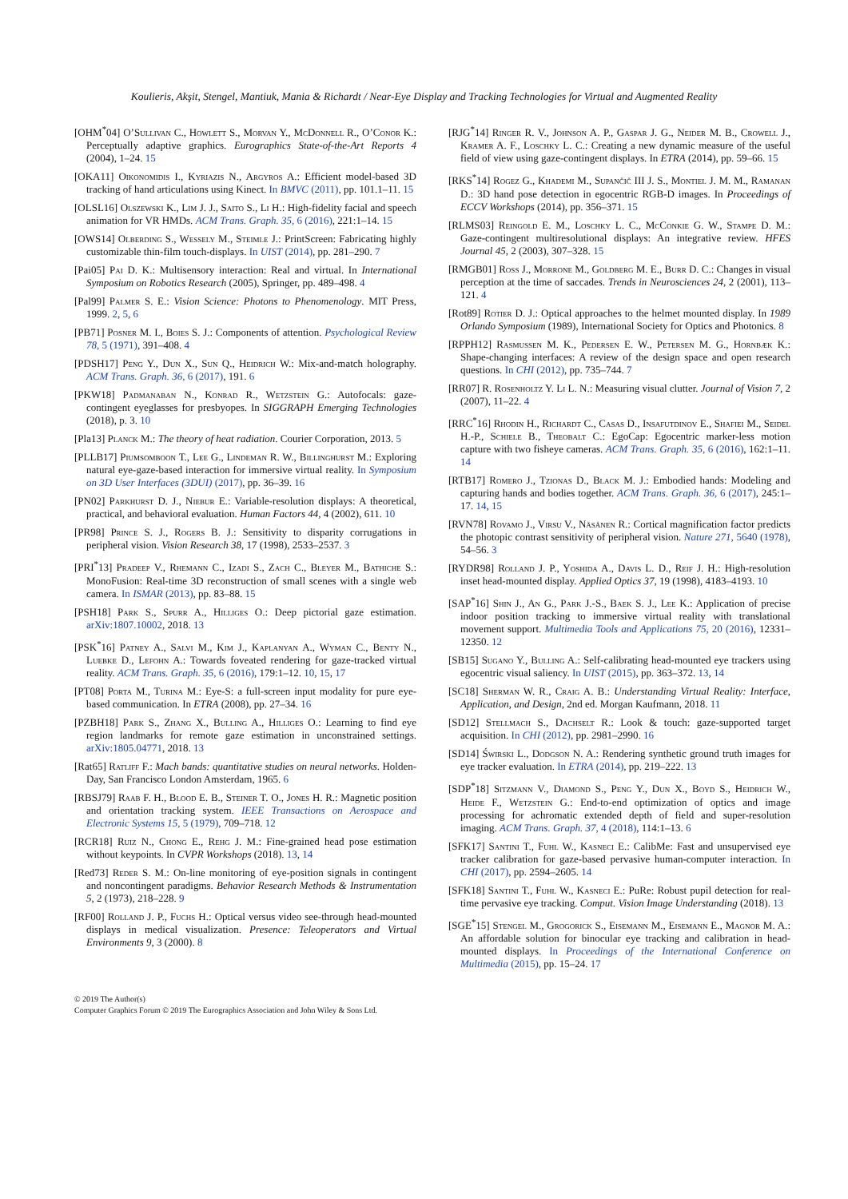Koulieris, Akşit, Stengel, Mantiuk, Mania & Richardt / Near-Eye Display and Tracking Technologies for Virtual and Augmented Reality
[OHM<sup>*</sup>04] O’Sullivan C., Howlett S., Morvan Y., McDonnell R., O’Conor K.: Perceptually adaptive graphics. Eurographics State-of-the-Art Reports 4 (2004), 1–24. 15
[OKA11] Oikonomidis I., Kyriazis N., Argyros A.: Efficient model-based 3D tracking of hand articulations using Kinect. In BMVC (2011), pp. 101.1–11. 15
[OLSL16] Olszewski K., Lim J. J., Saito S., Li H.: High-fidelity facial and speech animation for VR HMDs. ACM Trans. Graph. 35, 6 (2016), 221:1–14. 15
[OWS14] Olberding S., Wessely M., Steimle J.: PrintScreen: Fabricating highly customizable thin-film touch-displays. In UIST (2014), pp. 281–290. 7
[Pai05] Pai D. K.: Multisensory interaction: Real and virtual. In International Symposium on Robotics Research (2005), Springer, pp. 489–498. 4
[Pal99] Palmer S. E.: Vision Science: Photons to Phenomenology. MIT Press, 1999. 2, 5, 6
[PB71] Posner M. I., Boies S. J.: Components of attention. Psychological Review 78, 5 (1971), 391–408. 4
[PDSH17] Peng Y., Dun X., Sun Q., Heidrich W.: Mix-and-match holography. ACM Trans. Graph. 36, 6 (2017), 191. 6
[PKW18] Padmanaban N., Konrad R., Wetzstein G.: Autofocals: gaze-contingent eyeglasses for presbyopes. In SIGGRAPH Emerging Technologies (2018), p. 3. 10
[Pla13] Planck M.: The theory of heat radiation. Courier Corporation, 2013. 5
[PLLB17] Piumsomboon T., Lee G., Lindeman R. W., Billinghurst M.: Exploring natural eye-gaze-based interaction for immersive virtual reality. In Symposium on 3D User Interfaces (3DUI) (2017), pp. 36–39. 16
[PN02] Parkhurst D. J., Niebur E.: Variable-resolution displays: A theoretical, practical, and behavioral evaluation. Human Factors 44, 4 (2002), 611. 10
[PR98] Prince S. J., Rogers B. J.: Sensitivity to disparity corrugations in peripheral vision. Vision Research 38, 17 (1998), 2533–2537. 3
[PRI<sup>*</sup>13] Pradeep V., Rhemann C., Izadi S., Zach C., Bleyer M., Bathiche S.: MonoFusion: Real-time 3D reconstruction of small scenes with a single web camera. In ISMAR (2013), pp. 83–88. 15
[PSH18] Park S., Spurr A., Hilliges O.: Deep pictorial gaze estimation. arXiv:1807.10002, 2018. 13
[PSK<sup>*</sup>16] Patney A., Salvi M., Kim J., Kaplanyan A., Wyman C., Benty N., Luebke D., Lefohn A.: Towards foveated rendering for gaze-tracked virtual reality. ACM Trans. Graph. 35, 6 (2016), 179:1–12. 10, 15, 17
[PT08] Porta M., Turina M.: Eye-S: a full-screen input modality for pure eye-based communication. In ETRA (2008), pp. 27–34. 16
[PZBH18] Park S., Zhang X., Bulling A., Hilliges O.: Learning to find eye region landmarks for remote gaze estimation in unconstrained settings. arXiv:1805.04771, 2018. 13
[Rat65] Ratliff F.: Mach bands: quantitative studies on neural networks. Holden-Day, San Francisco London Amsterdam, 1965. 6
[RBSJ79] Raab F. H., Blood E. B., Steiner T. O., Jones H. R.: Magnetic position and orientation tracking system. IEEE Transactions on Aerospace and Electronic Systems 15, 5 (1979), 709–718. 12
[RCR18] Ruiz N., Chong E., Rehg J. M.: Fine-grained head pose estimation without keypoints. In CVPR Workshops (2018). 13, 14
[Red73] Reder S. M.: On-line monitoring of eye-position signals in contingent and noncontingent paradigms. Behavior Research Methods & Instrumentation 5, 2 (1973), 218–228. 9
[RF00] Rolland J. P., Fuchs H.: Optical versus video see-through head-mounted displays in medical visualization. Presence: Teleoperators and Virtual Environments 9, 3 (2000). 8
[RJG<sup>*</sup>14] Ringer R. V., Johnson A. P., Gaspar J. G., Neider M. B., Crowell J., Kramer A. F., Loschky L. C.: Creating a new dynamic measure of the useful field of view using gaze-contingent displays. In ETRA (2014), pp. 59–66. 15
[RKS<sup>*</sup>14] Rogez G., Khademi M., Supančič III J. S., Montiel J. M. M., Ramanan D.: 3D hand pose detection in egocentric RGB-D images. In Proceedings of ECCV Workshops (2014), pp. 356–371. 15
[RLMS03] Reingold E. M., Loschky L. C., McConkie G. W., Stampe D. M.: Gaze-contingent multiresolutional displays: An integrative review. HFES Journal 45, 2 (2003), 307–328. 15
[RMGB01] Ross J., Morrone M., Goldberg M. E., Burr D. C.: Changes in visual perception at the time of saccades. Trends in Neurosciences 24, 2 (2001), 113–121. 4
[Rot89] Rotier D. J.: Optical approaches to the helmet mounted display. In 1989 Orlando Symposium (1989), International Society for Optics and Photonics. 8
[RPPH12] Rasmussen M. K., Pedersen E. W., Petersen M. G., Hornbæk K.: Shape-changing interfaces: A review of the design space and open research questions. In CHI (2012), pp. 735–744. 7
[RR07] R. Rosenholtz Y. Li L. N.: Measuring visual clutter. Journal of Vision 7, 2 (2007), 11–22. 4
[RRC<sup>*</sup>16] Rhodin H., Richardt C., Casas D., Insafutdinov E., Shafiei M., Seidel H.-P., Schiele B., Theobalt C.: EgoCap: Egocentric marker-less motion capture with two fisheye cameras. ACM Trans. Graph. 35, 6 (2016), 162:1–11. 14
[RTB17] Romero J., Tzionas D., Black M. J.: Embodied hands: Modeling and capturing hands and bodies together. ACM Trans. Graph. 36, 6 (2017), 245:1–17. 14, 15
[RVN78] Rovamo J., Virsu V., Näsänen R.: Cortical magnification factor predicts the photopic contrast sensitivity of peripheral vision. Nature 271, 5640 (1978), 54–56. 3
[RYDR98] Rolland J. P., Yoshida A., Davis L. D., Reif J. H.: High-resolution inset head-mounted display. Applied Optics 37, 19 (1998), 4183–4193. 10
[SAP<sup>*</sup>16] Shin J., An G., Park J.-S., Baek S. J., Lee K.: Application of precise indoor position tracking to immersive virtual reality with translational movement support. Multimedia Tools and Applications 75, 20 (2016), 12331–12350. 12
[SB15] Sugano Y., Bulling A.: Self-calibrating head-mounted eye trackers using egocentric visual saliency. In UIST (2015), pp. 363–372. 13, 14
[SC18] Sherman W. R., Craig A. B.: Understanding Virtual Reality: Interface, Application, and Design, 2nd ed. Morgan Kaufmann, 2018. 11
[SD12] Stellmach S., Dachselt R.: Look & touch: gaze-supported target acquisition. In CHI (2012), pp. 2981–2990. 16
[SD14] Świrski L., Dodgson N. A.: Rendering synthetic ground truth images for eye tracker evaluation. In ETRA (2014), pp. 219–222. 13
[SDP<sup>*</sup>18] Sitzmann V., Diamond S., Peng Y., Dun X., Boyd S., Heidrich W., Heide F., Wetzstein G.: End-to-end optimization of optics and image processing for achromatic extended depth of field and super-resolution imaging. ACM Trans. Graph. 37, 4 (2018), 114:1–13. 6
[SFK17] Santini T., Fuhl W., Kasneci E.: CalibMe: Fast and unsupervised eye tracker calibration for gaze-based pervasive human-computer interaction. In CHI (2017), pp. 2594–2605. 14
[SFK18] Santini T., Fuhl W., Kasneci E.: PuRe: Robust pupil detection for real-time pervasive eye tracking. Comput. Vision Image Understanding (2018). 13
[SGE<sup>*</sup>15] Stengel M., Grogorick S., Eisemann M., Eisemann E., Magnor M. A.: An affordable solution for binocular eye tracking and calibration in head-mounted displays. In Proceedings of the International Conference on Multimedia (2015), pp. 15–24. 17
© 2019 The Author(s)
Computer Graphics Forum © 2019 The Eurographics Association and John Wiley & Sons Ltd.